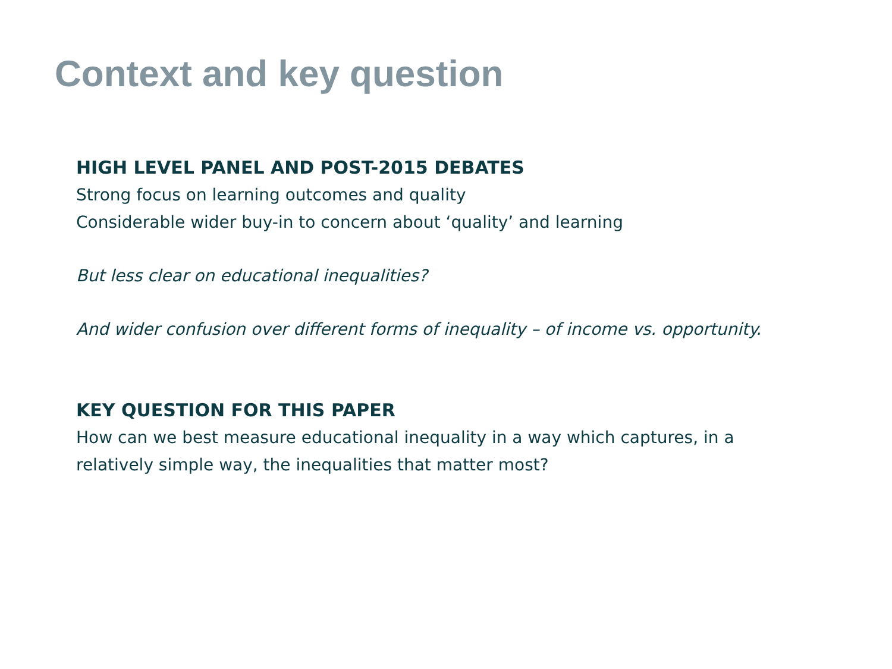Context and key question
HIGH LEVEL PANEL AND POST-2015 DEBATES
Strong focus on learning outcomes and quality
Considerable wider buy-in to concern about ‘quality’ and learning
But less clear on educational inequalities?
And wider confusion over different forms of inequality – of income vs. opportunity.
KEY QUESTION FOR THIS PAPER
How can we best measure educational inequality in a way which captures, in a
relatively simple way, the inequalities that matter most?